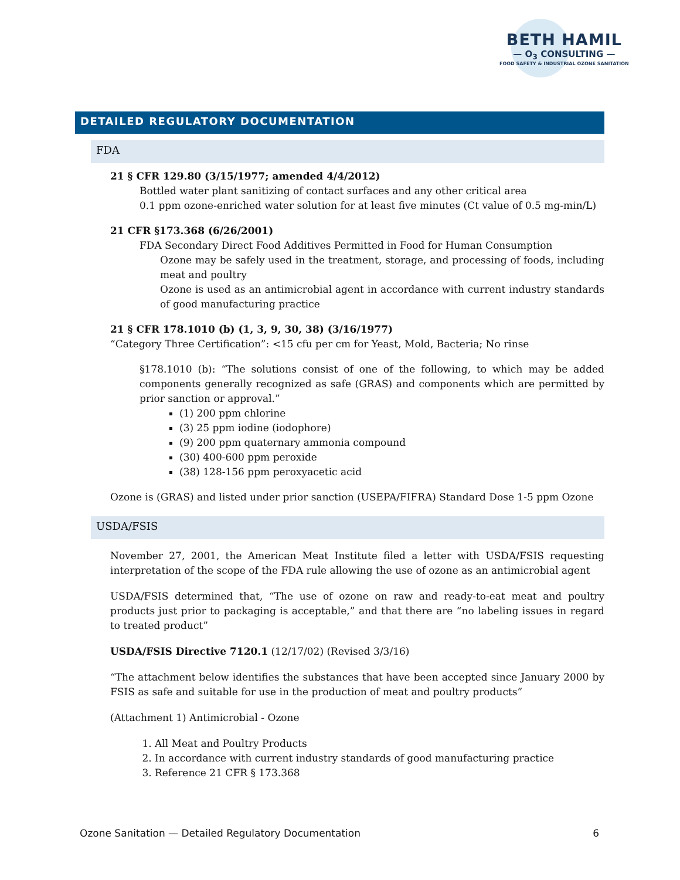BETH HAMIL
— O<sub>3</sub> CONSULTING —
FOOD SAFETY & INDUSTRIAL OZONE SANITATION
DETAILED REGULATORY DOCUMENTATION
FDA
21 § CFR 129.80 (3/15/1977; amended 4/4/2012)
Bottled water plant sanitizing of contact surfaces and any other critical area
0.1 ppm ozone-enriched water solution for at least five minutes (Ct value of 0.5 mg-min/L)
21 CFR §173.368 (6/26/2001)
FDA Secondary Direct Food Additives Permitted in Food for Human Consumption
Ozone may be safely used in the treatment, storage, and processing of foods, including meat and poultry
Ozone is used as an antimicrobial agent in accordance with current industry standards of good manufacturing practice
21 § CFR 178.1010 (b) (1, 3, 9, 30, 38) (3/16/1977)
“Category Three Certification”: <15 cfu per cm for Yeast, Mold, Bacteria; No rinse
§178.1010 (b): “The solutions consist of one of the following, to which may be added components generally recognized as safe (GRAS) and components which are permitted by prior sanction or approval.”
(1) 200 ppm chlorine
(3) 25 ppm iodine (iodophore)
(9) 200 ppm quaternary ammonia compound
(30) 400-600 ppm peroxide
(38) 128-156 ppm peroxyacetic acid
Ozone is (GRAS) and listed under prior sanction (USEPA/FIFRA) Standard Dose 1-5 ppm Ozone
USDA/FSIS
November 27, 2001, the American Meat Institute filed a letter with USDA/FSIS requesting interpretation of the scope of the FDA rule allowing the use of ozone as an antimicrobial agent
USDA/FSIS determined that, “The use of ozone on raw and ready-to-eat meat and poultry products just prior to packaging is acceptable,” and that there are “no labeling issues in regard to treated product”
USDA/FSIS Directive 7120.1 (12/17/02) (Revised 3/3/16)
“The attachment below identifies the substances that have been accepted since January 2000 by FSIS as safe and suitable for use in the production of meat and poultry products”
(Attachment 1) Antimicrobial - Ozone
1. All Meat and Poultry Products
2. In accordance with current industry standards of good manufacturing practice
3. Reference 21 CFR § 173.368
Ozone Sanitation — Detailed Regulatory Documentation 6